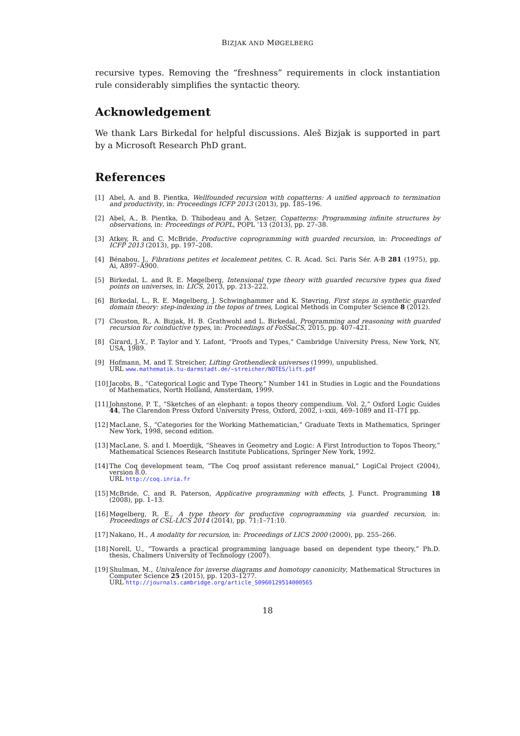BIZJAK AND MØGELBERG
recursive types. Removing the “freshness” requirements in clock instantiation rule considerably simplifies the syntactic theory.
Acknowledgement
We thank Lars Birkedal for helpful discussions. Aleš Bizjak is supported in part by a Microsoft Research PhD grant.
References
[1] Abel, A. and B. Pientka, Wellfounded recursion with copatterns: A unified approach to termination and productivity, in: Proceedings ICFP 2013 (2013), pp. 185–196.
[2] Abel, A., B. Pientka, D. Thibodeau and A. Setzer, Copatterns: Programming infinite structures by observations, in: Proceedings of POPL, POPL ’13 (2013), pp. 27–38.
[3] Atkey, R. and C. McBride, Productive coprogramming with guarded recursion, in: Proceedings of ICFP 2013 (2013), pp. 197–208.
[4] Bénabou, J., Fibrations petites et localement petites, C. R. Acad. Sci. Paris Sér. A-B 281 (1975), pp. Ai, A897–A900.
[5] Birkedal, L. and R. E. Møgelberg, Intensional type theory with guarded recursive types qua fixed points on universes, in: LICS, 2013, pp. 213–222.
[6] Birkedal, L., R. E. Møgelberg, J. Schwinghammer and K. Støvring, First steps in synthetic guarded domain theory: step-indexing in the topos of trees, Logical Methods in Computer Science 8 (2012).
[7] Clouston, R., A. Bizjak, H. B. Grathwohl and L. Birkedal, Programming and reasoning with guarded recursion for coinductive types, in: Proceedings of FoSSaCS, 2015, pp. 407–421.
[8] Girard, J.-Y., P. Taylor and Y. Lafont, “Proofs and Types,” Cambridge University Press, New York, NY, USA, 1989.
[9] Hofmann, M. and T. Streicher, Lifting Grothendieck universes (1999), unpublished.
URL www.mathematik.tu-darmstadt.de/~streicher/NOTES/lift.pdf
[10] Jacobs, B., “Categorical Logic and Type Theory,” Number 141 in Studies in Logic and the Foundations of Mathematics, North Holland, Amsterdam, 1999.
[11] Johnstone, P. T., “Sketches of an elephant: a topos theory compendium. Vol. 2,” Oxford Logic Guides 44, The Clarendon Press Oxford University Press, Oxford, 2002, i–xxii, 469–1089 and I1–I71 pp.
[12] MacLane, S., “Categories for the Working Mathematician,” Graduate Texts in Mathematics, Springer New York, 1998, second edition.
[13] MacLane, S. and I. Moerdijk, “Sheaves in Geometry and Logic: A First Introduction to Topos Theory,” Mathematical Sciences Research Institute Publications, Springer New York, 1992.
[14] The Coq development team, “The Coq proof assistant reference manual,” LogiCal Project (2004), version 8.0.
URL http://coq.inria.fr
[15] McBride, C. and R. Paterson, Applicative programming with effects, J. Funct. Programming 18 (2008), pp. 1–13.
[16] Møgelberg, R. E., A type theory for productive coprogramming via guarded recursion, in: Proceedings of CSL-LICS 2014 (2014), pp. 71:1–71:10.
[17] Nakano, H., A modality for recursion, in: Proceedings of LICS 2000 (2000), pp. 255–266.
[18] Norell, U., “Towards a practical programming language based on dependent type theory,” Ph.D. thesis, Chalmers University of Technology (2007).
[19] Shulman, M., Univalence for inverse diagrams and homotopy canonicity, Mathematical Structures in Computer Science 25 (2015), pp. 1203–1277.
URL http://journals.cambridge.org/article_S0960129514000565
18